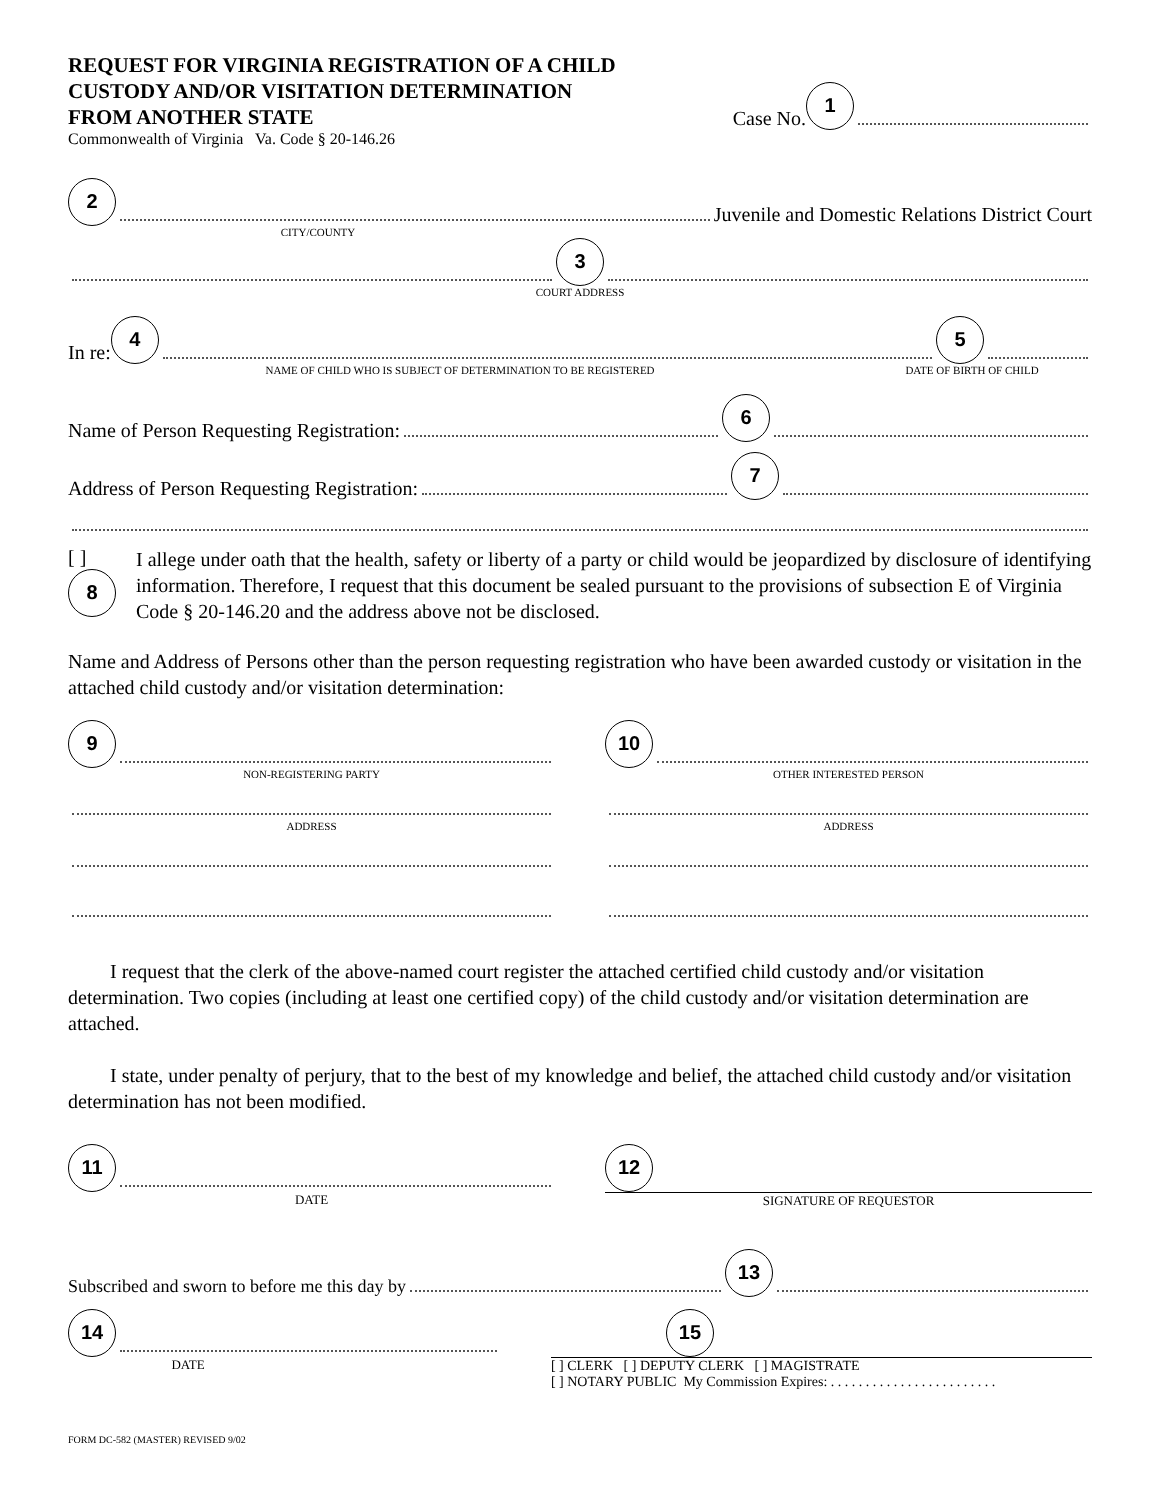REQUEST FOR VIRGINIA REGISTRATION OF A CHILD
CUSTODY AND/OR VISITATION DETERMINATION
FROM ANOTHER STATE
Case No. 1
Commonwealth of Virginia Va. Code § 20-146.26
2
Juvenile and Domestic Relations District Court
CITY/COUNTY
3
COURT ADDRESS
In re: 4
5
NAME OF CHILD WHO IS SUBJECT OF DETERMINATION TO BE REGISTERED
DATE OF BIRTH OF CHILD
Name of Person Requesting Registration:
6
Address of Person Requesting Registration:
7
[ ]
8
I allege under oath that the health, safety or liberty of a party or child would be jeopardized by disclosure of identifying information. Therefore, I request that this document be sealed pursuant to the provisions of subsection E of Virginia Code § 20-146.20 and the address above not be disclosed.
Name and Address of Persons other than the person requesting registration who have been awarded custody or visitation in the attached child custody and/or visitation determination:
9
NON-REGISTERING PARTY
ADDRESS
10
OTHER INTERESTED PERSON
ADDRESS
I request that the clerk of the above-named court register the attached certified child custody and/or visitation determination. Two copies (including at least one certified copy) of the child custody and/or visitation determination are attached.
I state, under penalty of perjury, that to the best of my knowledge and belief, the attached child custody and/or visitation determination has not been modified.
11
DATE
12
SIGNATURE OF REQUESTOR
Subscribed and sworn to before me this day by
13
14
DATE
15
[ ] CLERK [ ] DEPUTY CLERK [ ] MAGISTRATE
[ ] NOTARY PUBLIC My Commission Expires: . . . . . . . . . . . . . . . . . . . . . . . .
FORM DC-582 (MASTER) REVISED 9/02